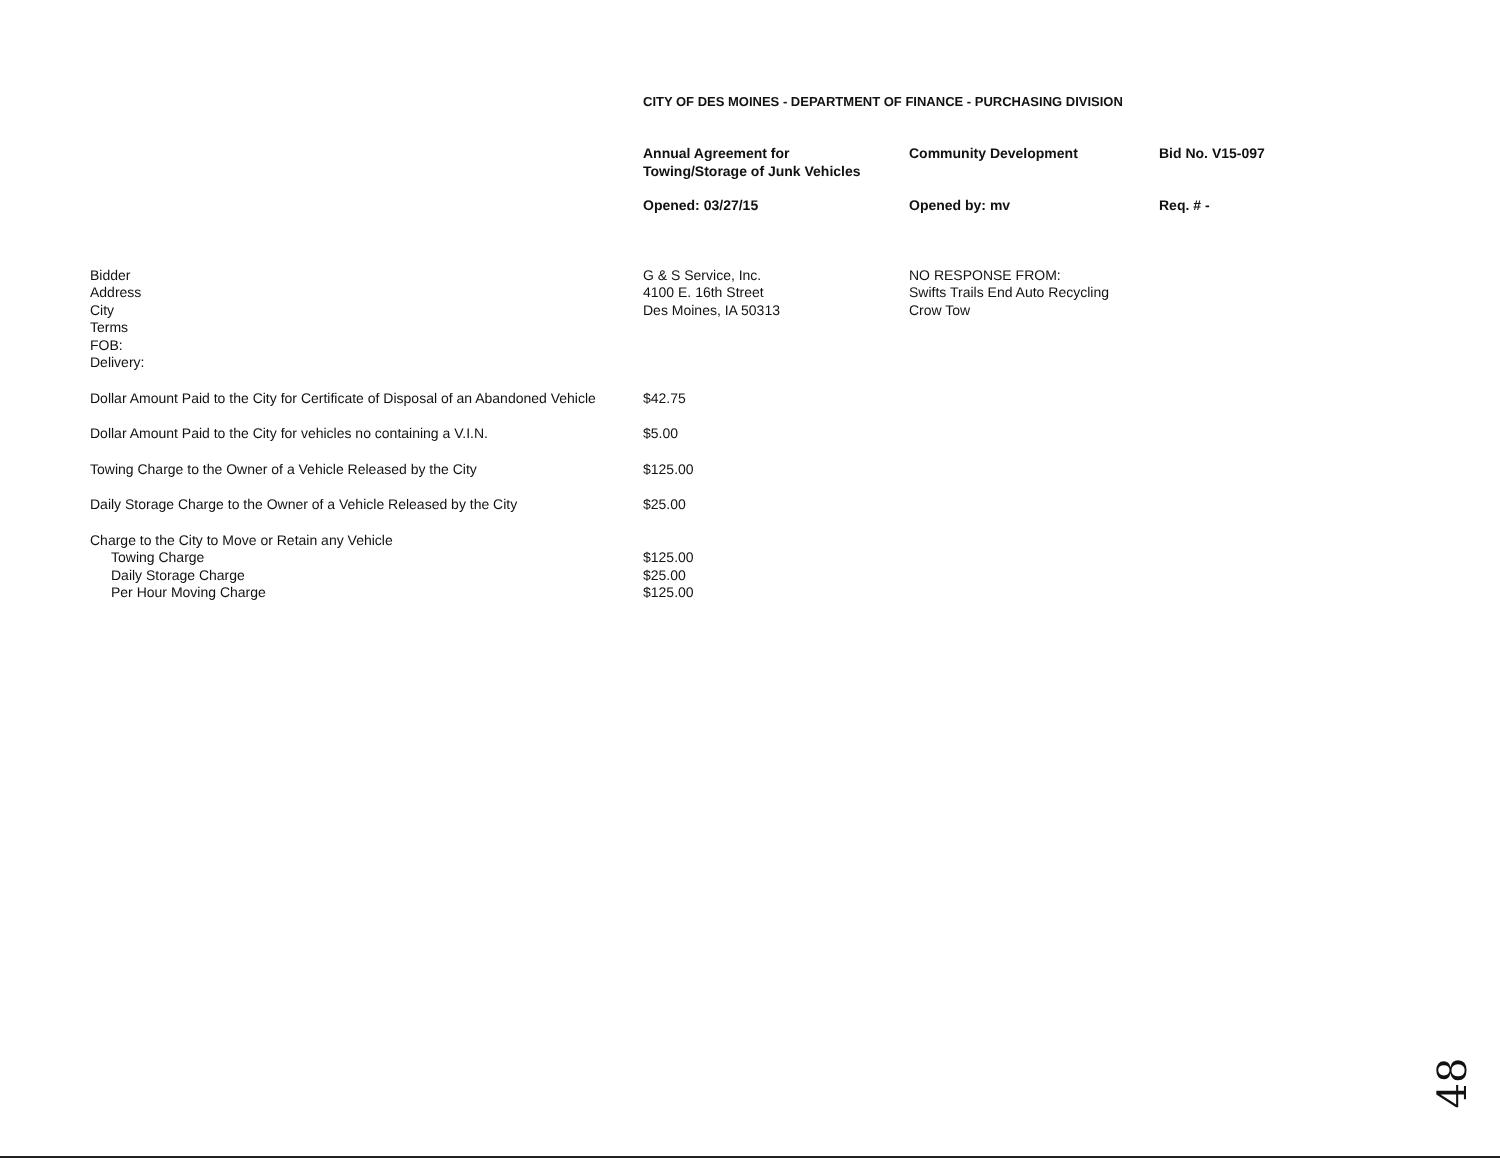CITY OF DES MOINES - DEPARTMENT OF FINANCE - PURCHASING DIVISION
| | Annual Agreement for Towing/Storage of Junk Vehicles | Community Development | Bid No. V15-097 |
| | Opened: 03/27/15 | Opened by: mv | Req. # - |
| Bidder Address City Terms FOB: Delivery: | G & S Service, Inc. 4100 E. 16th Street Des Moines, IA 50313 | NO RESPONSE FROM: Swifts Trails End Auto Recycling Crow Tow | |
| Dollar Amount Paid to the City for Certificate of Disposal of an Abandoned Vehicle | $42.75 | | |
| Dollar Amount Paid to the City for vehicles no containing a V.I.N. | $5.00 | | |
| Towing Charge to the Owner of a Vehicle Released by the City | $125.00 | | |
| Daily Storage Charge to the Owner of a Vehicle Released by the City | $25.00 | | |
| Charge to the City to Move or Retain any Vehicle | | | |
| Towing Charge | $125.00 | | |
| Daily Storage Charge | $25.00 | | |
| Per Hour Moving Charge | $125.00 | | |
48